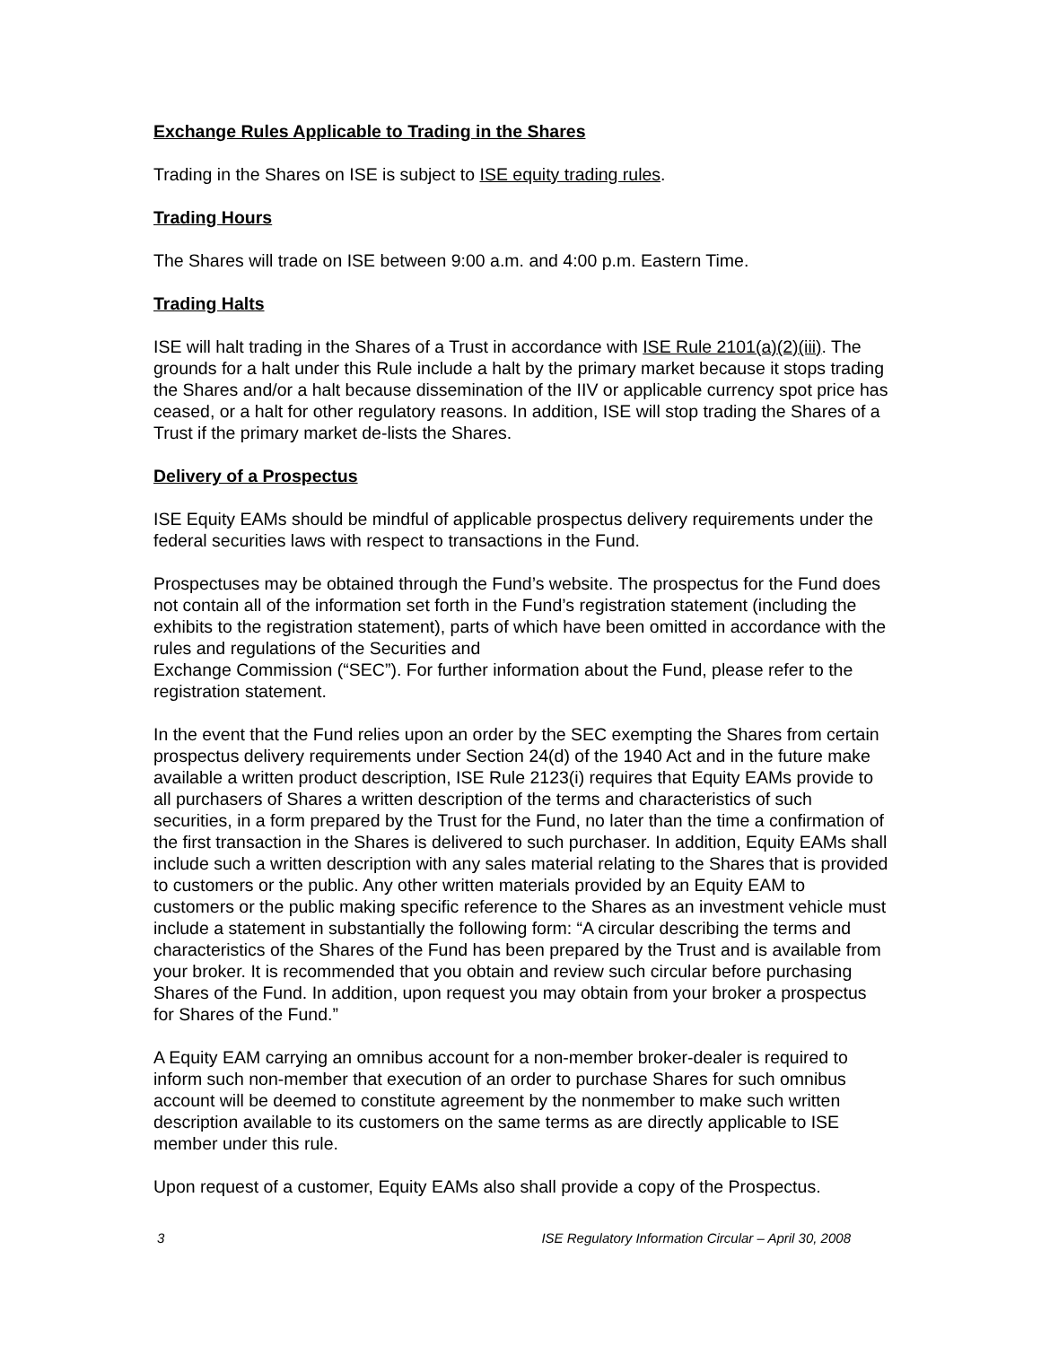Exchange Rules Applicable to Trading in the Shares
Trading in the Shares on ISE is subject to ISE equity trading rules.
Trading Hours
The Shares will trade on ISE between 9:00 a.m. and 4:00 p.m. Eastern Time.
Trading Halts
ISE will halt trading in the Shares of a Trust in accordance with ISE Rule 2101(a)(2)(iii). The grounds for a halt under this Rule include a halt by the primary market because it stops trading the Shares and/or a halt because dissemination of the IIV or applicable currency spot price has ceased, or a halt for other regulatory reasons. In addition, ISE will stop trading the Shares of a Trust if the primary market de-lists the Shares.
Delivery of a Prospectus
ISE Equity EAMs should be mindful of applicable prospectus delivery requirements under the federal securities laws with respect to transactions in the Fund.
Prospectuses may be obtained through the Fund’s website. The prospectus for the Fund does not contain all of the information set forth in the Fund’s registration statement (including the exhibits to the registration statement), parts of which have been omitted in accordance with the rules and regulations of the Securities and
Exchange Commission (“SEC”). For further information about the Fund, please refer to the registration statement.
In the event that the Fund relies upon an order by the SEC exempting the Shares from certain prospectus delivery requirements under Section 24(d) of the 1940 Act and in the future make available a written product description, ISE Rule 2123(i) requires that Equity EAMs provide to all purchasers of Shares a written description of the terms and characteristics of such securities, in a form prepared by the Trust for the Fund, no later than the time a confirmation of the first transaction in the Shares is delivered to such purchaser. In addition, Equity EAMs shall include such a written description with any sales material relating to the Shares that is provided to customers or the public. Any other written materials provided by an Equity EAM to customers or the public making specific reference to the Shares as an investment vehicle must include a statement in substantially the following form: “A circular describing the terms and characteristics of the Shares of the Fund has been prepared by the Trust and is available from your broker. It is recommended that you obtain and review such circular before purchasing Shares of the Fund. In addition, upon request you may obtain from your broker a prospectus for Shares of the Fund.”
A Equity EAM carrying an omnibus account for a non-member broker-dealer is required to inform such non-member that execution of an order to purchase Shares for such omnibus account will be deemed to constitute agreement by the nonmember to make such written description available to its customers on the same terms as are directly applicable to ISE member under this rule.
Upon request of a customer, Equity EAMs also shall provide a copy of the Prospectus.
3 ISE Regulatory Information Circular – April 30, 2008